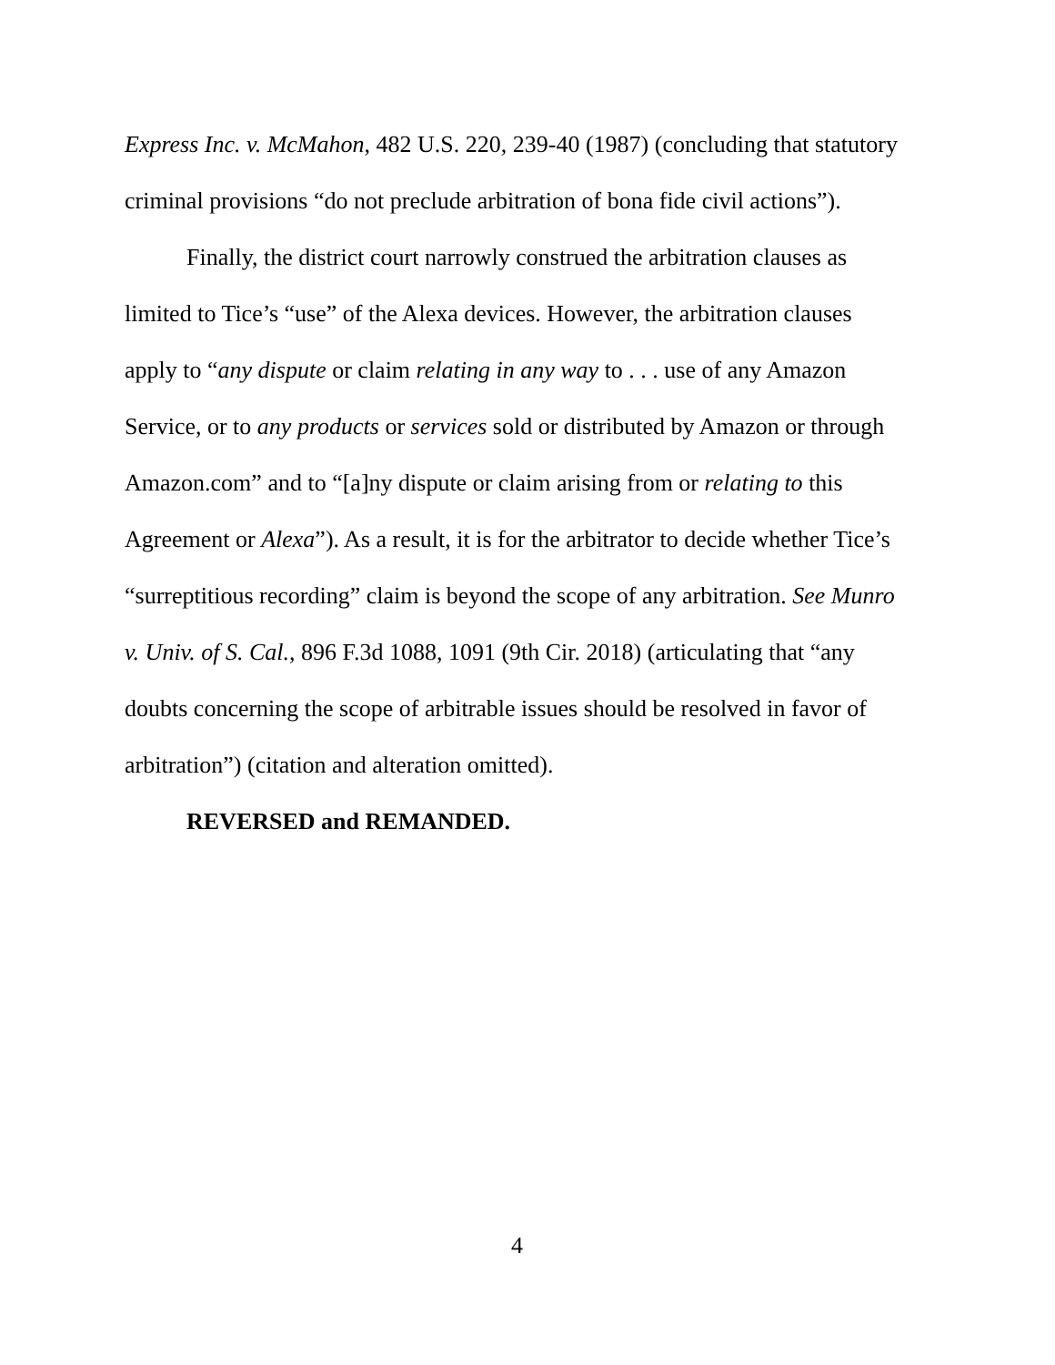Express Inc. v. McMahon, 482 U.S. 220, 239-40 (1987) (concluding that statutory criminal provisions “do not preclude arbitration of bona fide civil actions”).
Finally, the district court narrowly construed the arbitration clauses as limited to Tice’s “use” of the Alexa devices. However, the arbitration clauses apply to “any dispute or claim relating in any way to . . . use of any Amazon Service, or to any products or services sold or distributed by Amazon or through Amazon.com” and to “[a]ny dispute or claim arising from or relating to this Agreement or Alexa”). As a result, it is for the arbitrator to decide whether Tice’s “surreptitious recording” claim is beyond the scope of any arbitration. See Munro v. Univ. of S. Cal., 896 F.3d 1088, 1091 (9th Cir. 2018) (articulating that “any doubts concerning the scope of arbitrable issues should be resolved in favor of arbitration”) (citation and alteration omitted).
REVERSED and REMANDED.
4